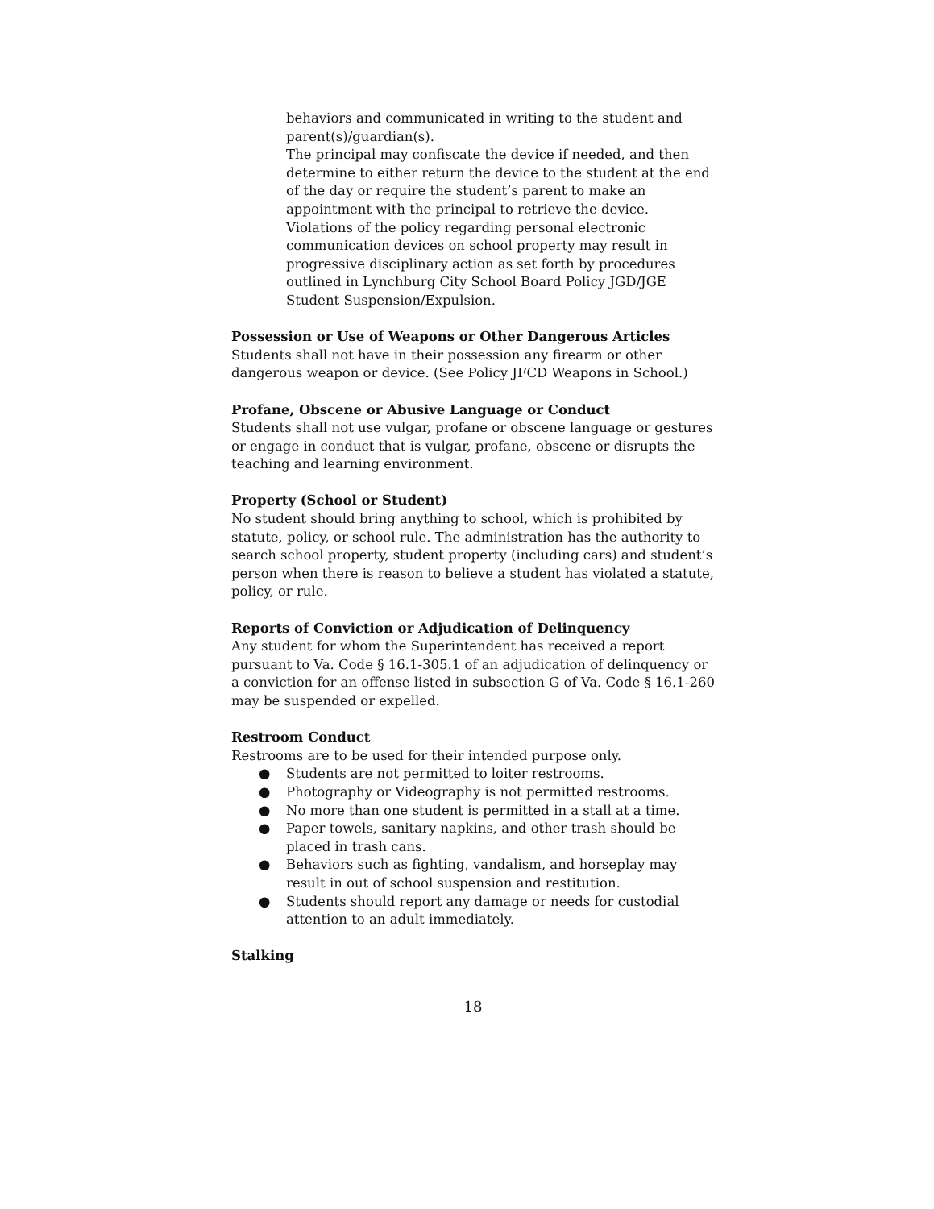behaviors and communicated in writing to the student and parent(s)/guardian(s).
The principal may confiscate the device if needed, and then determine to either return the device to the student at the end of the day or require the student’s parent to make an appointment with the principal to retrieve the device.
Violations of the policy regarding personal electronic communication devices on school property may result in progressive disciplinary action as set forth by procedures outlined in Lynchburg City School Board Policy JGD/JGE Student Suspension/Expulsion.
Possession or Use of Weapons or Other Dangerous Articles Students shall not have in their possession any firearm or other dangerous weapon or device. (See Policy JFCD Weapons in School.)
Profane, Obscene or Abusive Language or Conduct
Students shall not use vulgar, profane or obscene language or gestures or engage in conduct that is vulgar, profane, obscene or disrupts the teaching and learning environment.
Property (School or Student)
No student should bring anything to school, which is prohibited by statute, policy, or school rule. The administration has the authority to search school property, student property (including cars) and student’s person when there is reason to believe a student has violated a statute, policy, or rule.
Reports of Conviction or Adjudication of Delinquency
Any student for whom the Superintendent has received a report pursuant to Va. Code § 16.1-305.1 of an adjudication of delinquency or a conviction for an offense listed in subsection G of Va. Code § 16.1-260 may be suspended or expelled.
Restroom Conduct
Restrooms are to be used for their intended purpose only.
● Students are not permitted to loiter restrooms.
● Photography or Videography is not permitted restrooms.
● No more than one student is permitted in a stall at a time.
● Paper towels, sanitary napkins, and other trash should be placed in trash cans.
● Behaviors such as fighting, vandalism, and horseplay may result in out of school suspension and restitution.
● Students should report any damage or needs for custodial attention to an adult immediately.
Stalking
18